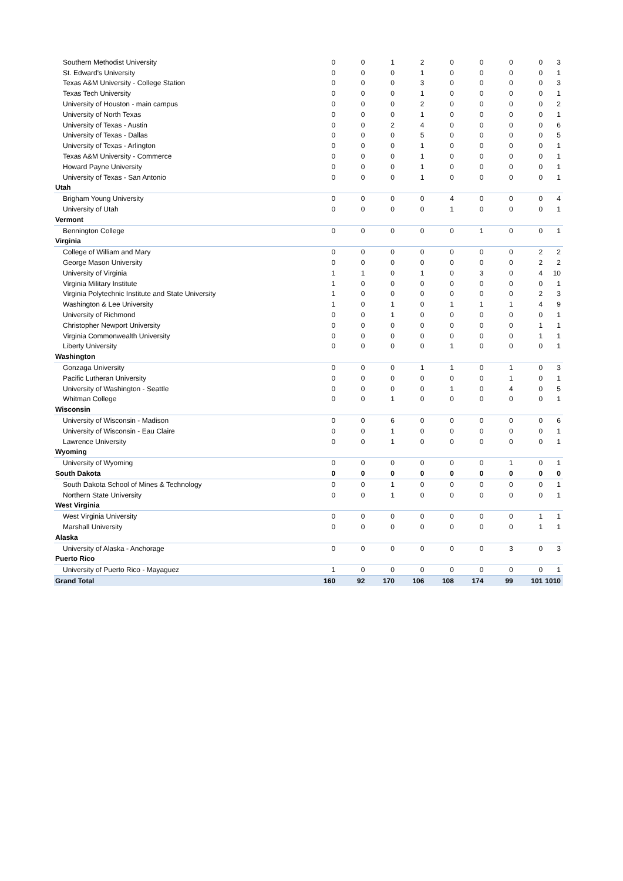| Southern Methodist University | 0 | 0 | 1 | 2 | 0 | 0 | 0 | 0 | 3 |
| St. Edward's University | 0 | 0 | 0 | 1 | 0 | 0 | 0 | 0 | 1 |
| Texas A&M University - College Station | 0 | 0 | 0 | 3 | 0 | 0 | 0 | 0 | 3 |
| Texas Tech University | 0 | 0 | 0 | 1 | 0 | 0 | 0 | 0 | 1 |
| University of Houston - main campus | 0 | 0 | 0 | 2 | 0 | 0 | 0 | 0 | 2 |
| University of North Texas | 0 | 0 | 0 | 1 | 0 | 0 | 0 | 0 | 1 |
| University of Texas - Austin | 0 | 0 | 2 | 4 | 0 | 0 | 0 | 0 | 6 |
| University of Texas - Dallas | 0 | 0 | 0 | 5 | 0 | 0 | 0 | 0 | 5 |
| University of Texas - Arlington | 0 | 0 | 0 | 1 | 0 | 0 | 0 | 0 | 1 |
| Texas A&M University - Commerce | 0 | 0 | 0 | 1 | 0 | 0 | 0 | 0 | 1 |
| Howard Payne University | 0 | 0 | 0 | 1 | 0 | 0 | 0 | 0 | 1 |
| University of Texas - San Antonio | 0 | 0 | 0 | 1 | 0 | 0 | 0 | 0 | 1 |
| Utah | | | | | | | | | |
| Brigham Young University | 0 | 0 | 0 | 0 | 4 | 0 | 0 | 0 | 4 |
| University of Utah | 0 | 0 | 0 | 0 | 1 | 0 | 0 | 0 | 1 |
| Vermont | | | | | | | | | |
| Bennington College | 0 | 0 | 0 | 0 | 0 | 1 | 0 | 0 | 1 |
| Virginia | | | | | | | | | |
| College of William and Mary | 0 | 0 | 0 | 0 | 0 | 0 | 0 | 2 | 2 |
| George Mason University | 0 | 0 | 0 | 0 | 0 | 0 | 0 | 2 | 2 |
| University of Virginia | 1 | 1 | 0 | 1 | 0 | 3 | 0 | 4 | 10 |
| Virginia Military Institute | 1 | 0 | 0 | 0 | 0 | 0 | 0 | 0 | 1 |
| Virginia Polytechnic Institute and State University | 1 | 0 | 0 | 0 | 0 | 0 | 0 | 2 | 3 |
| Washington & Lee University | 1 | 0 | 1 | 0 | 1 | 1 | 1 | 4 | 9 |
| University of Richmond | 0 | 0 | 1 | 0 | 0 | 0 | 0 | 0 | 1 |
| Christopher Newport University | 0 | 0 | 0 | 0 | 0 | 0 | 0 | 1 | 1 |
| Virginia Commonwealth University | 0 | 0 | 0 | 0 | 0 | 0 | 0 | 1 | 1 |
| Liberty University | 0 | 0 | 0 | 0 | 1 | 0 | 0 | 0 | 1 |
| Washington | | | | | | | | | |
| Gonzaga University | 0 | 0 | 0 | 1 | 1 | 0 | 1 | 0 | 3 |
| Pacific Lutheran University | 0 | 0 | 0 | 0 | 0 | 0 | 1 | 0 | 1 |
| University of Washington - Seattle | 0 | 0 | 0 | 0 | 1 | 0 | 4 | 0 | 5 |
| Whitman College | 0 | 0 | 1 | 0 | 0 | 0 | 0 | 0 | 1 |
| Wisconsin | | | | | | | | | |
| University of Wisconsin - Madison | 0 | 0 | 6 | 0 | 0 | 0 | 0 | 0 | 6 |
| University of Wisconsin - Eau Claire | 0 | 0 | 1 | 0 | 0 | 0 | 0 | 0 | 1 |
| Lawrence University | 0 | 0 | 1 | 0 | 0 | 0 | 0 | 0 | 1 |
| Wyoming | | | | | | | | | |
| University of Wyoming | 0 | 0 | 0 | 0 | 0 | 0 | 1 | 0 | 1 |
| South Dakota | 0 | 0 | 0 | 0 | 0 | 0 | 0 | 0 | 0 |
| South Dakota School of Mines & Technology | 0 | 0 | 1 | 0 | 0 | 0 | 0 | 0 | 1 |
| Northern State University | 0 | 0 | 1 | 0 | 0 | 0 | 0 | 0 | 1 |
| West Virginia | | | | | | | | | |
| West Virginia University | 0 | 0 | 0 | 0 | 0 | 0 | 0 | 1 | 1 |
| Marshall University | 0 | 0 | 0 | 0 | 0 | 0 | 0 | 1 | 1 |
| Alaska | | | | | | | | | |
| University of Alaska - Anchorage | 0 | 0 | 0 | 0 | 0 | 0 | 3 | 0 | 3 |
| Puerto Rico | | | | | | | | | |
| University of Puerto Rico - Mayaguez | 1 | 0 | 0 | 0 | 0 | 0 | 0 | 0 | 1 |
| Grand Total | 160 | 92 | 170 | 106 | 108 | 174 | 99 | 101 | 1010 |